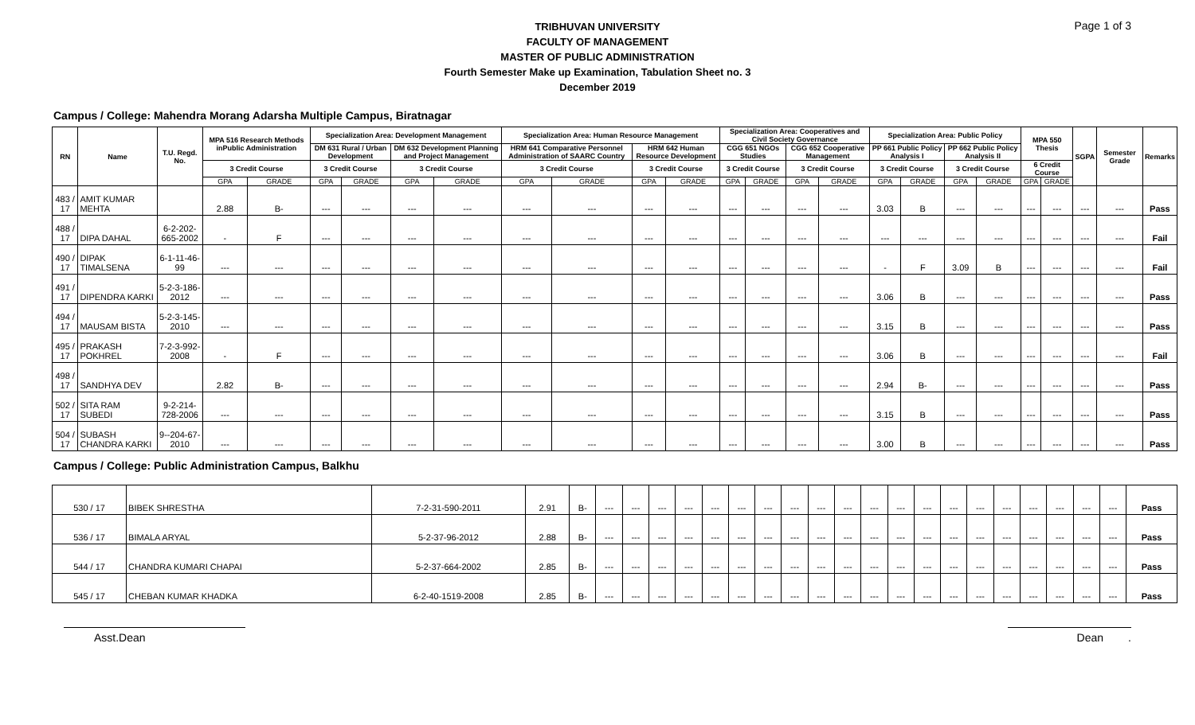Page 1 of 3
TRIBHUVAN UNIVERSITY
FACULTY OF MANAGEMENT
MASTER OF PUBLIC ADMINISTRATION
Fourth Semester Make up Examination, Tabulation Sheet no. 3
December 2019
Campus / College: Mahendra Morang Adarsha Multiple Campus, Biratnagar
| RN | Name | T.U. Regd. No. | MPA 516 Research Methods inPublic Administration | | Specialization Area: Development Management | | | | Specialization Area: Human Resource Management | | | | Specialization Area: Cooperatives and Civil Society Governance | | | | Specialization Area: Public Policy | | | | MPA 550 Thesis | | SGPA | Semester Grade | Remarks |
| --- | --- | --- | --- | --- | --- | --- | --- | --- | --- | --- | --- | --- | --- | --- | --- | --- | --- | --- | --- | --- | --- | --- | --- | --- | --- |
| | | | | | DM 631 Rural / Urban Development | | DM 632 Development Planning and Project Management | | HRM 641 Comparative Personnel Administration of SAARC Country | | HRM 642 Human Resource Development | | CGG 651 NGOs Studies | | CGG 652 Cooperative Management | | PP 661 Public Policy Analysis I | | PP 662 Public Policy Analysis II | | | | | | |
| | | | 3 Credit Course | | 3 Credit Course | | 3 Credit Course | | 3 Credit Course | | 3 Credit Course | | 3 Credit Course | | 3 Credit Course | | 3 Credit Course | | 3 Credit Course | | 6 Credit Course | | | | |
| | | | GPA | GRADE | GPA | GRADE | GPA | GRADE | GPA | GRADE | GPA | GRADE | GPA | GRADE | GPA | GRADE | GPA | GRADE | GPA | GRADE | GPA | GRADE | | | |
| 483 / 17 | AMIT KUMAR MEHTA | | 2.88 | B- | --- | --- | --- | --- | --- | --- | --- | --- | --- | --- | --- | --- | 3.03 | B | --- | --- | --- | --- | --- | --- | Pass |
| 488 / 17 | DIPA DAHAL | 6-2-202-665-2002 | - | F | --- | --- | --- | --- | --- | --- | --- | --- | --- | --- | --- | --- | --- | --- | --- | --- | --- | --- | --- | --- | Fail |
| 490 / 17 | DIPAK TIMALSENA | 6-1-11-46-99 | --- | --- | --- | --- | --- | --- | --- | --- | --- | --- | --- | --- | --- | --- | - | F | 3.09 | B | --- | --- | --- | --- | Fail |
| 491 / 17 | DIPENDRA KARKI | 5-2-3-186-2012 | --- | --- | --- | --- | --- | --- | --- | --- | --- | --- | --- | --- | --- | --- | 3.06 | B | --- | --- | --- | --- | --- | --- | Pass |
| 494 / 17 | MAUSAM BISTA | 5-2-3-145-2010 | --- | --- | --- | --- | --- | --- | --- | --- | --- | --- | --- | --- | --- | --- | 3.15 | B | --- | --- | --- | --- | --- | --- | Pass |
| 495 / 17 | PRAKASH POKHREL | 7-2-3-992-2008 | - | F | --- | --- | --- | --- | --- | --- | --- | --- | --- | --- | --- | --- | 3.06 | B | --- | --- | --- | --- | --- | --- | Fail |
| 498 / 17 | SANDHYA DEV | | 2.82 | B- | --- | --- | --- | --- | --- | --- | --- | --- | --- | --- | --- | --- | 2.94 | B- | --- | --- | --- | --- | --- | --- | Pass |
| 502 / 17 | SITA RAM SUBEDI | 9-2-214-728-2006 | --- | --- | --- | --- | --- | --- | --- | --- | --- | --- | --- | --- | --- | --- | 3.15 | B | --- | --- | --- | --- | --- | --- | Pass |
| 504 / 17 | SUBASH CHANDRA KARKI | 9--204-67-2010 | --- | --- | --- | --- | --- | --- | --- | --- | --- | --- | --- | --- | --- | --- | 3.00 | B | --- | --- | --- | --- | --- | --- | Pass |
Campus / College: Public Administration Campus, Balkhu
| 530 / 17 | BIBEK SHRESTHA | 7-2-31-590-2011 | 2.91 | B- | --- | --- | --- | --- | --- | --- | --- | --- | --- | --- | --- | --- | --- | --- | --- | --- | --- | --- | --- | --- | Pass |
| 536 / 17 | BIMALA ARYAL | 5-2-37-96-2012 | 2.88 | B- | --- | --- | --- | --- | --- | --- | --- | --- | --- | --- | --- | --- | --- | --- | --- | --- | --- | --- | --- | --- | Pass |
| 544 / 17 | CHANDRA KUMARI CHAPAI | 5-2-37-664-2002 | 2.85 | B- | --- | --- | --- | --- | --- | --- | --- | --- | --- | --- | --- | --- | --- | --- | --- | --- | --- | --- | --- | --- | Pass |
| 545 / 17 | CHEBAN KUMAR KHADKA | 6-2-40-1519-2008 | 2.85 | B- | --- | --- | --- | --- | --- | --- | --- | --- | --- | --- | --- | --- | --- | --- | --- | --- | --- | --- | --- | --- | Pass |
Asst.Dean Dean .